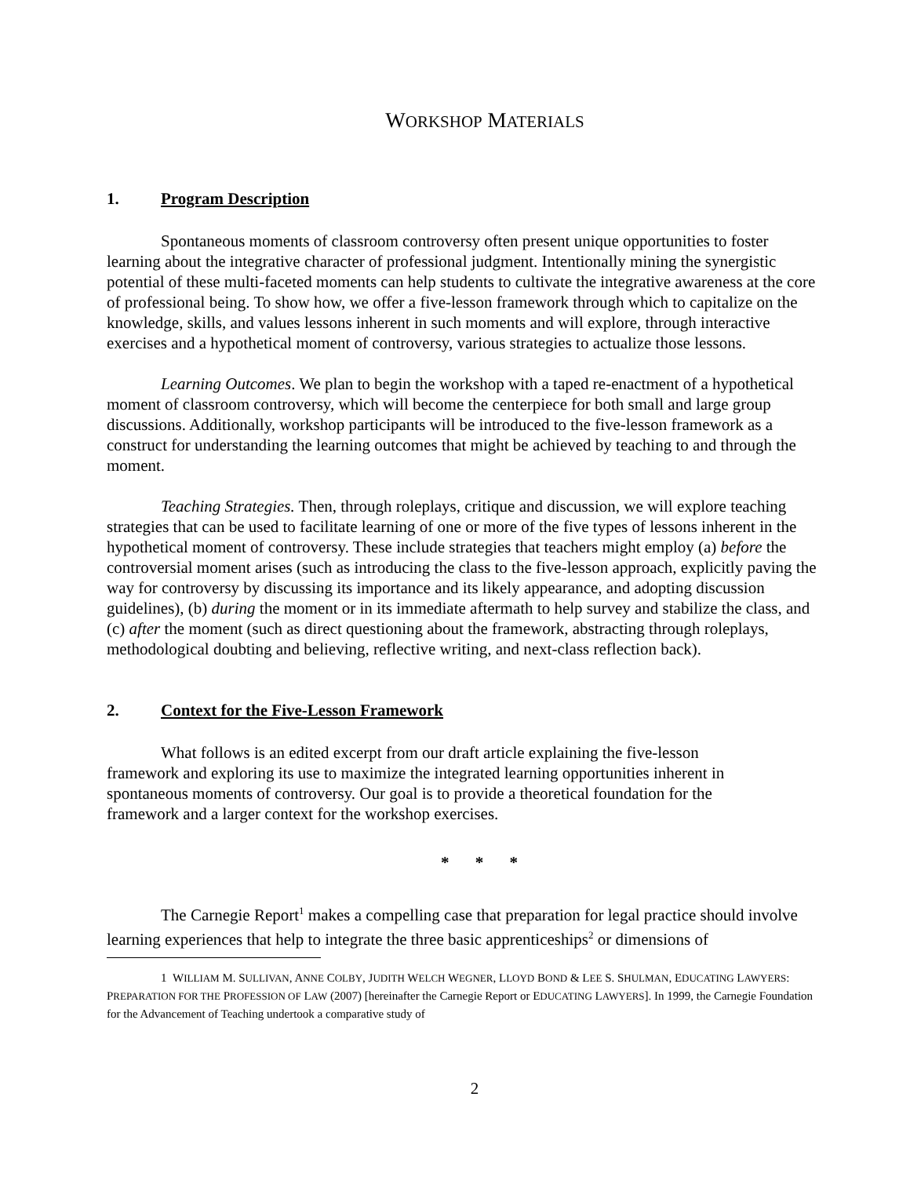WORKSHOP MATERIALS
1. Program Description
Spontaneous moments of classroom controversy often present unique opportunities to foster learning about the integrative character of professional judgment. Intentionally mining the synergistic potential of these multi-faceted moments can help students to cultivate the integrative awareness at the core of professional being. To show how, we offer a five-lesson framework through which to capitalize on the knowledge, skills, and values lessons inherent in such moments and will explore, through interactive exercises and a hypothetical moment of controversy, various strategies to actualize those lessons.
Learning Outcomes. We plan to begin the workshop with a taped re-enactment of a hypothetical moment of classroom controversy, which will become the centerpiece for both small and large group discussions. Additionally, workshop participants will be introduced to the five-lesson framework as a construct for understanding the learning outcomes that might be achieved by teaching to and through the moment.
Teaching Strategies. Then, through roleplays, critique and discussion, we will explore teaching strategies that can be used to facilitate learning of one or more of the five types of lessons inherent in the hypothetical moment of controversy. These include strategies that teachers might employ (a) before the controversial moment arises (such as introducing the class to the five-lesson approach, explicitly paving the way for controversy by discussing its importance and its likely appearance, and adopting discussion guidelines), (b) during the moment or in its immediate aftermath to help survey and stabilize the class, and (c) after the moment (such as direct questioning about the framework, abstracting through roleplays, methodological doubting and believing, reflective writing, and next-class reflection back).
2. Context for the Five-Lesson Framework
What follows is an edited excerpt from our draft article explaining the five-lesson framework and exploring its use to maximize the integrated learning opportunities inherent in spontaneous moments of controversy. Our goal is to provide a theoretical foundation for the framework and a larger context for the workshop exercises.
* * *
The Carnegie Report<sup>1</sup> makes a compelling case that preparation for legal practice should involve learning experiences that help to integrate the three basic apprenticeships<sup>2</sup> or dimensions of
1 WILLIAM M. SULLIVAN, ANNE COLBY, JUDITH WELCH WEGNER, LLOYD BOND & LEE S. SHULMAN, EDUCATING LAWYERS: PREPARATION FOR THE PROFESSION OF LAW (2007) [hereinafter the Carnegie Report or EDUCATING LAWYERS]. In 1999, the Carnegie Foundation for the Advancement of Teaching undertook a comparative study of
2